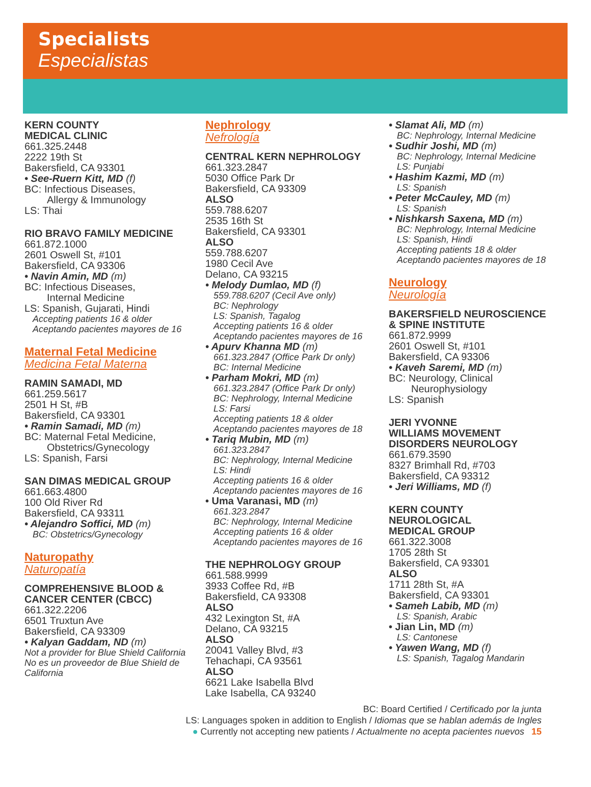Specialists
Especialistas
KERN COUNTY
MEDICAL CLINIC
661.325.2448
2222 19th St
Bakersfield, CA 93301
• See-Ruern Kitt, MD (f)
BC: Infectious Diseases,
Allergy & Immunology
LS: Thai
RIO BRAVO FAMILY MEDICINE
661.872.1000
2601 Oswell St, #101
Bakersfield, CA 93306
• Navin Amin, MD (m)
BC: Infectious Diseases,
Internal Medicine
LS: Spanish, Gujarati, Hindi
Accepting patients 16 & older
Aceptando pacientes mayores de 16
Maternal Fetal Medicine
Medicina Fetal Materna
RAMIN SAMADI, MD
661.259.5617
2501 H St, #B
Bakersfield, CA 93301
• Ramin Samadi, MD (m)
BC: Maternal Fetal Medicine,
Obstetrics/Gynecology
LS: Spanish, Farsi
SAN DIMAS MEDICAL GROUP
661.663.4800
100 Old River Rd
Bakersfield, CA 93311
• Alejandro Soffici, MD (m)
BC: Obstetrics/Gynecology
Naturopathy
Naturopatía
COMPREHENSIVE BLOOD &
CANCER CENTER (CBCC)
661.322.2206
6501 Truxtun Ave
Bakersfield, CA 93309
• Kalyan Gaddam, ND (m)
Not a provider for Blue Shield California
No es un proveedor de Blue Shield de California
Nephrology
Nefrología
CENTRAL KERN NEPHROLOGY
661.323.2847
5030 Office Park Dr
Bakersfield, CA 93309
ALSO
559.788.6207
2535 16th St
Bakersfield, CA 93301
ALSO
559.788.6207
1980 Cecil Ave
Delano, CA 93215
• Melody Dumlao, MD (f)
559.788.6207 (Cecil Ave only)
BC: Nephrology
LS: Spanish, Tagalog
Accepting patients 16 & older
Aceptando pacientes mayores de 16
• Apurv Khanna MD (m)
661.323.2847 (Office Park Dr only)
BC: Internal Medicine
• Parham Mokri, MD (m)
661.323.2847 (Office Park Dr only)
BC: Nephrology, Internal Medicine
LS: Farsi
Accepting patients 18 & older
Aceptando pacientes mayores de 18
• Tariq Mubin, MD (m)
661.323.2847
BC: Nephrology, Internal Medicine
LS: Hindi
Accepting patients 16 & older
Aceptando pacientes mayores de 16
• Uma Varanasi, MD (m)
661.323.2847
BC: Nephrology, Internal Medicine
Accepting patients 16 & older
Aceptando pacientes mayores de 16
THE NEPHROLOGY GROUP
661.588.9999
3933 Coffee Rd, #B
Bakersfield, CA 93308
ALSO
432 Lexington St, #A
Delano, CA 93215
ALSO
20041 Valley Blvd, #3
Tehachapi, CA 93561
ALSO
6621 Lake Isabella Blvd
Lake Isabella, CA 93240
• Slamat Ali, MD (m)
BC: Nephrology, Internal Medicine
• Sudhir Joshi, MD (m)
BC: Nephrology, Internal Medicine
LS: Punjabi
• Hashim Kazmi, MD (m)
LS: Spanish
• Peter McCauley, MD (m)
LS: Spanish
• Nishkarsh Saxena, MD (m)
BC: Nephrology, Internal Medicine
LS: Spanish, Hindi
Accepting patients 18 & older
Aceptando pacientes mayores de 18
Neurology
Neurología
BAKERSFIELD NEUROSCIENCE
& SPINE INSTITUTE
661.872.9999
2601 Oswell St, #101
Bakersfield, CA 93306
• Kaveh Saremi, MD (m)
BC: Neurology, Clinical
Neurophysiology
LS: Spanish
JERI YVONNE
WILLIAMS MOVEMENT
DISORDERS NEUROLOGY
661.679.3590
8327 Brimhall Rd, #703
Bakersfield, CA 93312
• Jeri Williams, MD (f)
KERN COUNTY
NEUROLOGICAL
MEDICAL GROUP
661.322.3008
1705 28th St
Bakersfield, CA 93301
ALSO
1711 28th St, #A
Bakersfield, CA 93301
• Sameh Labib, MD (m)
LS: Spanish, Arabic
• Jian Lin, MD (m)
LS: Cantonese
• Yawen Wang, MD (f)
LS: Spanish, Tagalog Mandarin
BC: Board Certified / Certificado por la junta
LS: Languages spoken in addition to English / Idiomas que se hablan además de Ingles
● Currently not accepting new patients / Actualmente no acepta pacientes nuevos 15